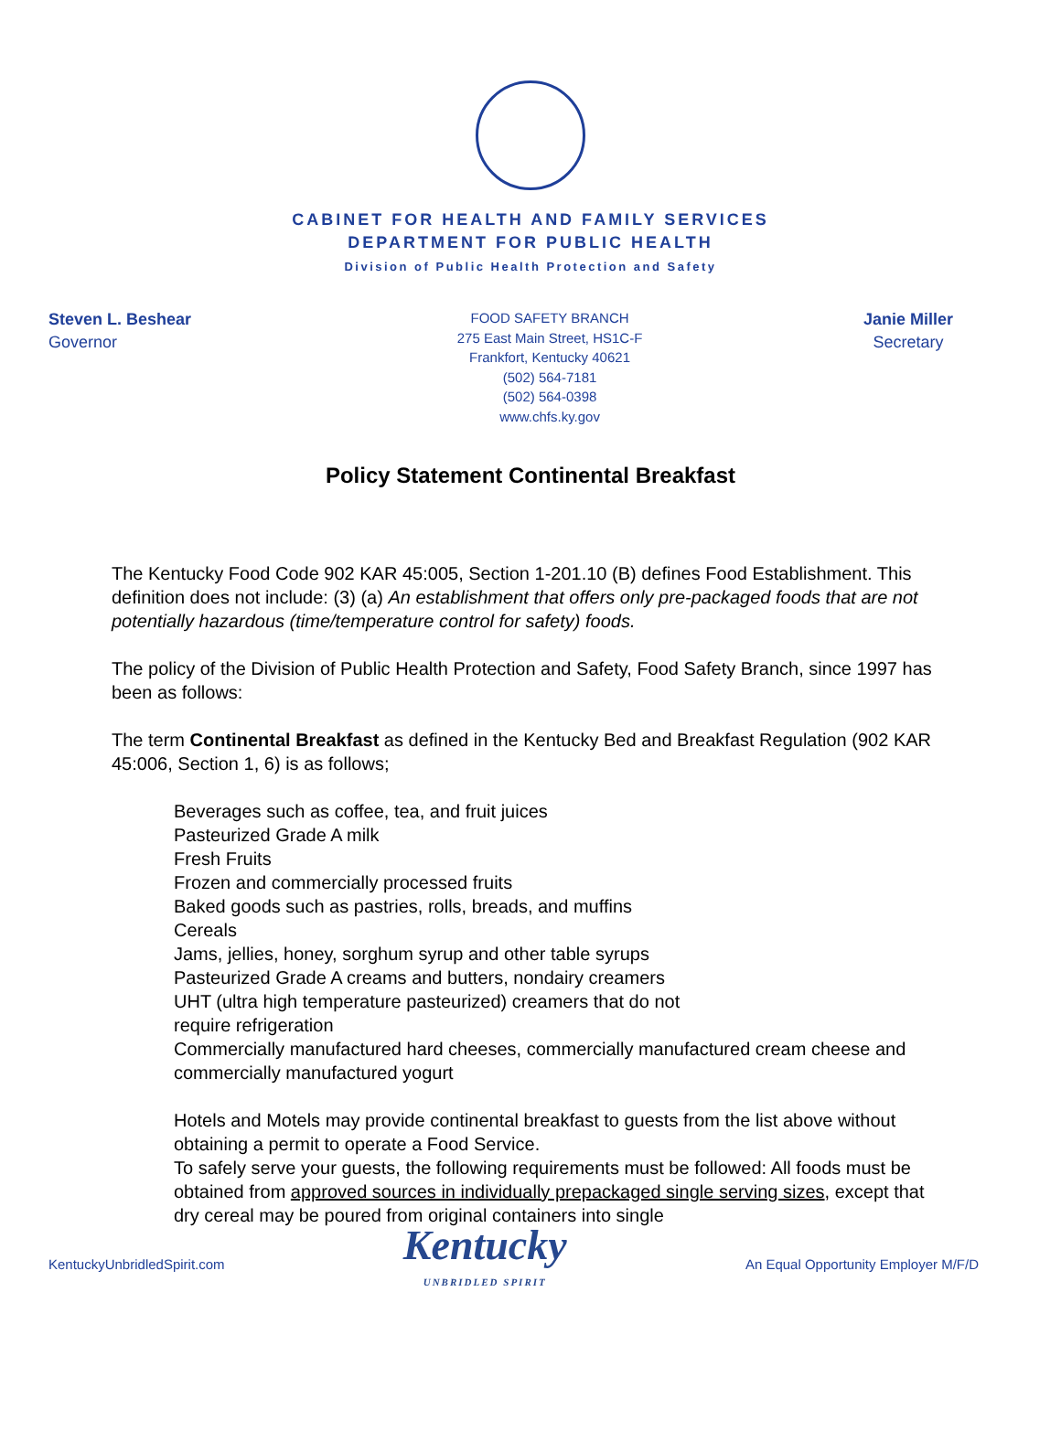CABINET FOR HEALTH AND FAMILY SERVICES
DEPARTMENT FOR PUBLIC HEALTH
Division of Public Health Protection and Safety
Steven L. Beshear
Governor
FOOD SAFETY BRANCH
275 East Main Street, HS1C-F
Frankfort, Kentucky 40621
(502) 564-7181
(502) 564-0398
www.chfs.ky.gov
Janie Miller
Secretary
Policy Statement Continental Breakfast
The Kentucky Food Code 902 KAR 45:005, Section 1-201.10 (B) defines Food Establishment. This definition does not include: (3) (a) An establishment that offers only pre-packaged foods that are not potentially hazardous (time/temperature control for safety) foods.
The policy of the Division of Public Health Protection and Safety, Food Safety Branch, since 1997 has been as follows:
The term Continental Breakfast as defined in the Kentucky Bed and Breakfast Regulation (902 KAR 45:006, Section 1, 6) is as follows;
Beverages such as coffee, tea, and fruit juices
Pasteurized Grade A milk
Fresh Fruits
Frozen and commercially processed fruits
Baked goods such as pastries, rolls, breads, and muffins
Cereals
Jams, jellies, honey, sorghum syrup and other table syrups
Pasteurized Grade A creams and butters, nondairy creamers
UHT (ultra high temperature pasteurized) creamers that do not
require refrigeration
Commercially manufactured hard cheeses, commercially manufactured cream cheese and commercially manufactured yogurt
Hotels and Motels may provide continental breakfast to guests from the list above without obtaining a permit to operate a Food Service.
To safely serve your guests, the following requirements must be followed: All foods must be obtained from approved sources in individually prepackaged single serving sizes, except that dry cereal may be poured from original containers into single
KentuckyUnbridledSpirit.com
Kentucky
UNBRIDLED SPIRIT
An Equal Opportunity Employer M/F/D